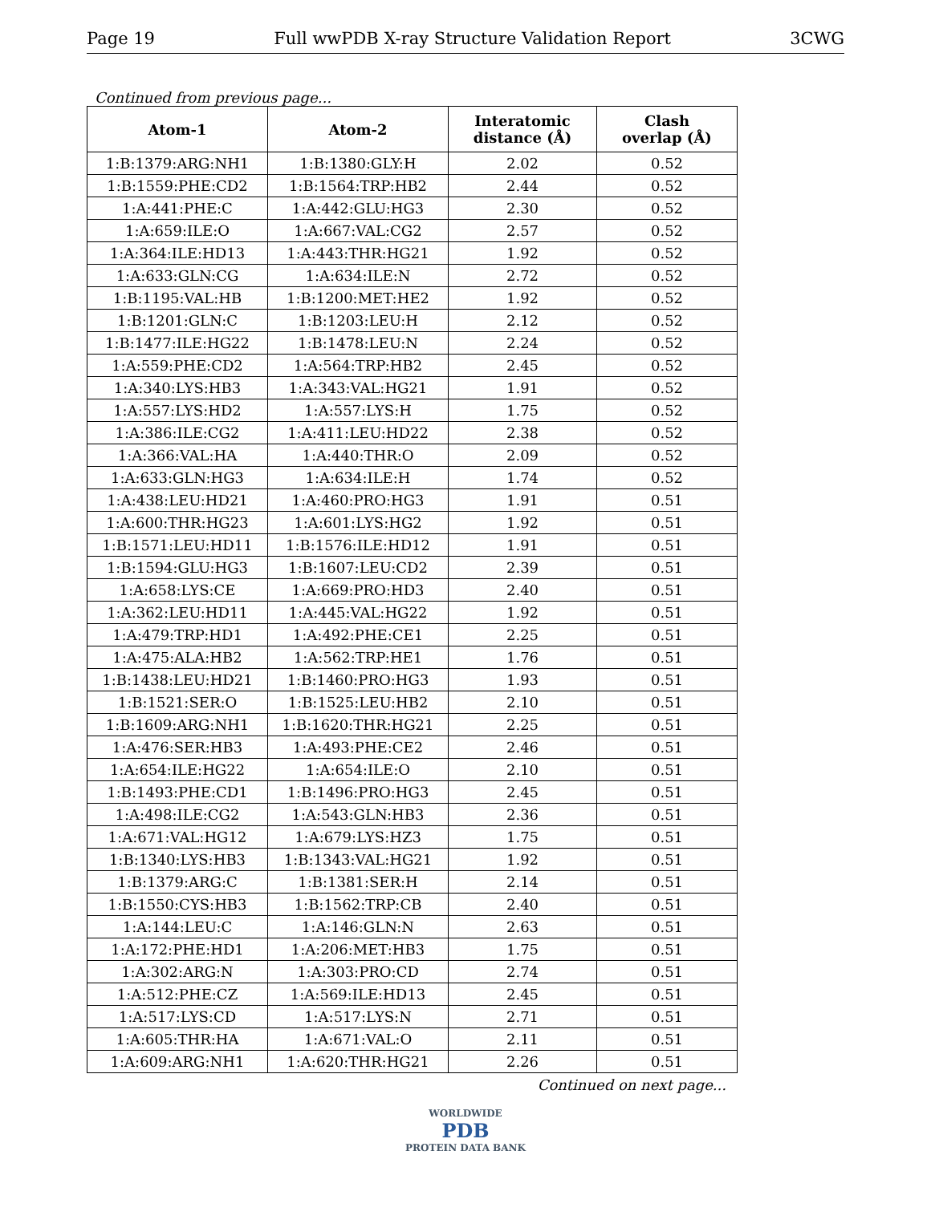Page 19 Full wwPDB X-ray Structure Validation Report 3CWG
Continued from previous page...
| Atom-1 | Atom-2 | Interatomic distance (Å) | Clash overlap (Å) |
| --- | --- | --- | --- |
| 1:B:1379:ARG:NH1 | 1:B:1380:GLY:H | 2.02 | 0.52 |
| 1:B:1559:PHE:CD2 | 1:B:1564:TRP:HB2 | 2.44 | 0.52 |
| 1:A:441:PHE:C | 1:A:442:GLU:HG3 | 2.30 | 0.52 |
| 1:A:659:ILE:O | 1:A:667:VAL:CG2 | 2.57 | 0.52 |
| 1:A:364:ILE:HD13 | 1:A:443:THR:HG21 | 1.92 | 0.52 |
| 1:A:633:GLN:CG | 1:A:634:ILE:N | 2.72 | 0.52 |
| 1:B:1195:VAL:HB | 1:B:1200:MET:HE2 | 1.92 | 0.52 |
| 1:B:1201:GLN:C | 1:B:1203:LEU:H | 2.12 | 0.52 |
| 1:B:1477:ILE:HG22 | 1:B:1478:LEU:N | 2.24 | 0.52 |
| 1:A:559:PHE:CD2 | 1:A:564:TRP:HB2 | 2.45 | 0.52 |
| 1:A:340:LYS:HB3 | 1:A:343:VAL:HG21 | 1.91 | 0.52 |
| 1:A:557:LYS:HD2 | 1:A:557:LYS:H | 1.75 | 0.52 |
| 1:A:386:ILE:CG2 | 1:A:411:LEU:HD22 | 2.38 | 0.52 |
| 1:A:366:VAL:HA | 1:A:440:THR:O | 2.09 | 0.52 |
| 1:A:633:GLN:HG3 | 1:A:634:ILE:H | 1.74 | 0.52 |
| 1:A:438:LEU:HD21 | 1:A:460:PRO:HG3 | 1.91 | 0.51 |
| 1:A:600:THR:HG23 | 1:A:601:LYS:HG2 | 1.92 | 0.51 |
| 1:B:1571:LEU:HD11 | 1:B:1576:ILE:HD12 | 1.91 | 0.51 |
| 1:B:1594:GLU:HG3 | 1:B:1607:LEU:CD2 | 2.39 | 0.51 |
| 1:A:658:LYS:CE | 1:A:669:PRO:HD3 | 2.40 | 0.51 |
| 1:A:362:LEU:HD11 | 1:A:445:VAL:HG22 | 1.92 | 0.51 |
| 1:A:479:TRP:HD1 | 1:A:492:PHE:CE1 | 2.25 | 0.51 |
| 1:A:475:ALA:HB2 | 1:A:562:TRP:HE1 | 1.76 | 0.51 |
| 1:B:1438:LEU:HD21 | 1:B:1460:PRO:HG3 | 1.93 | 0.51 |
| 1:B:1521:SER:O | 1:B:1525:LEU:HB2 | 2.10 | 0.51 |
| 1:B:1609:ARG:NH1 | 1:B:1620:THR:HG21 | 2.25 | 0.51 |
| 1:A:476:SER:HB3 | 1:A:493:PHE:CE2 | 2.46 | 0.51 |
| 1:A:654:ILE:HG22 | 1:A:654:ILE:O | 2.10 | 0.51 |
| 1:B:1493:PHE:CD1 | 1:B:1496:PRO:HG3 | 2.45 | 0.51 |
| 1:A:498:ILE:CG2 | 1:A:543:GLN:HB3 | 2.36 | 0.51 |
| 1:A:671:VAL:HG12 | 1:A:679:LYS:HZ3 | 1.75 | 0.51 |
| 1:B:1340:LYS:HB3 | 1:B:1343:VAL:HG21 | 1.92 | 0.51 |
| 1:B:1379:ARG:C | 1:B:1381:SER:H | 2.14 | 0.51 |
| 1:B:1550:CYS:HB3 | 1:B:1562:TRP:CB | 2.40 | 0.51 |
| 1:A:144:LEU:C | 1:A:146:GLN:N | 2.63 | 0.51 |
| 1:A:172:PHE:HD1 | 1:A:206:MET:HB3 | 1.75 | 0.51 |
| 1:A:302:ARG:N | 1:A:303:PRO:CD | 2.74 | 0.51 |
| 1:A:512:PHE:CZ | 1:A:569:ILE:HD13 | 2.45 | 0.51 |
| 1:A:517:LYS:CD | 1:A:517:LYS:N | 2.71 | 0.51 |
| 1:A:605:THR:HA | 1:A:671:VAL:O | 2.11 | 0.51 |
| 1:A:609:ARG:NH1 | 1:A:620:THR:HG21 | 2.26 | 0.51 |
Continued on next page...
WORLDWIDE
PDB
PROTEIN DATA BANK